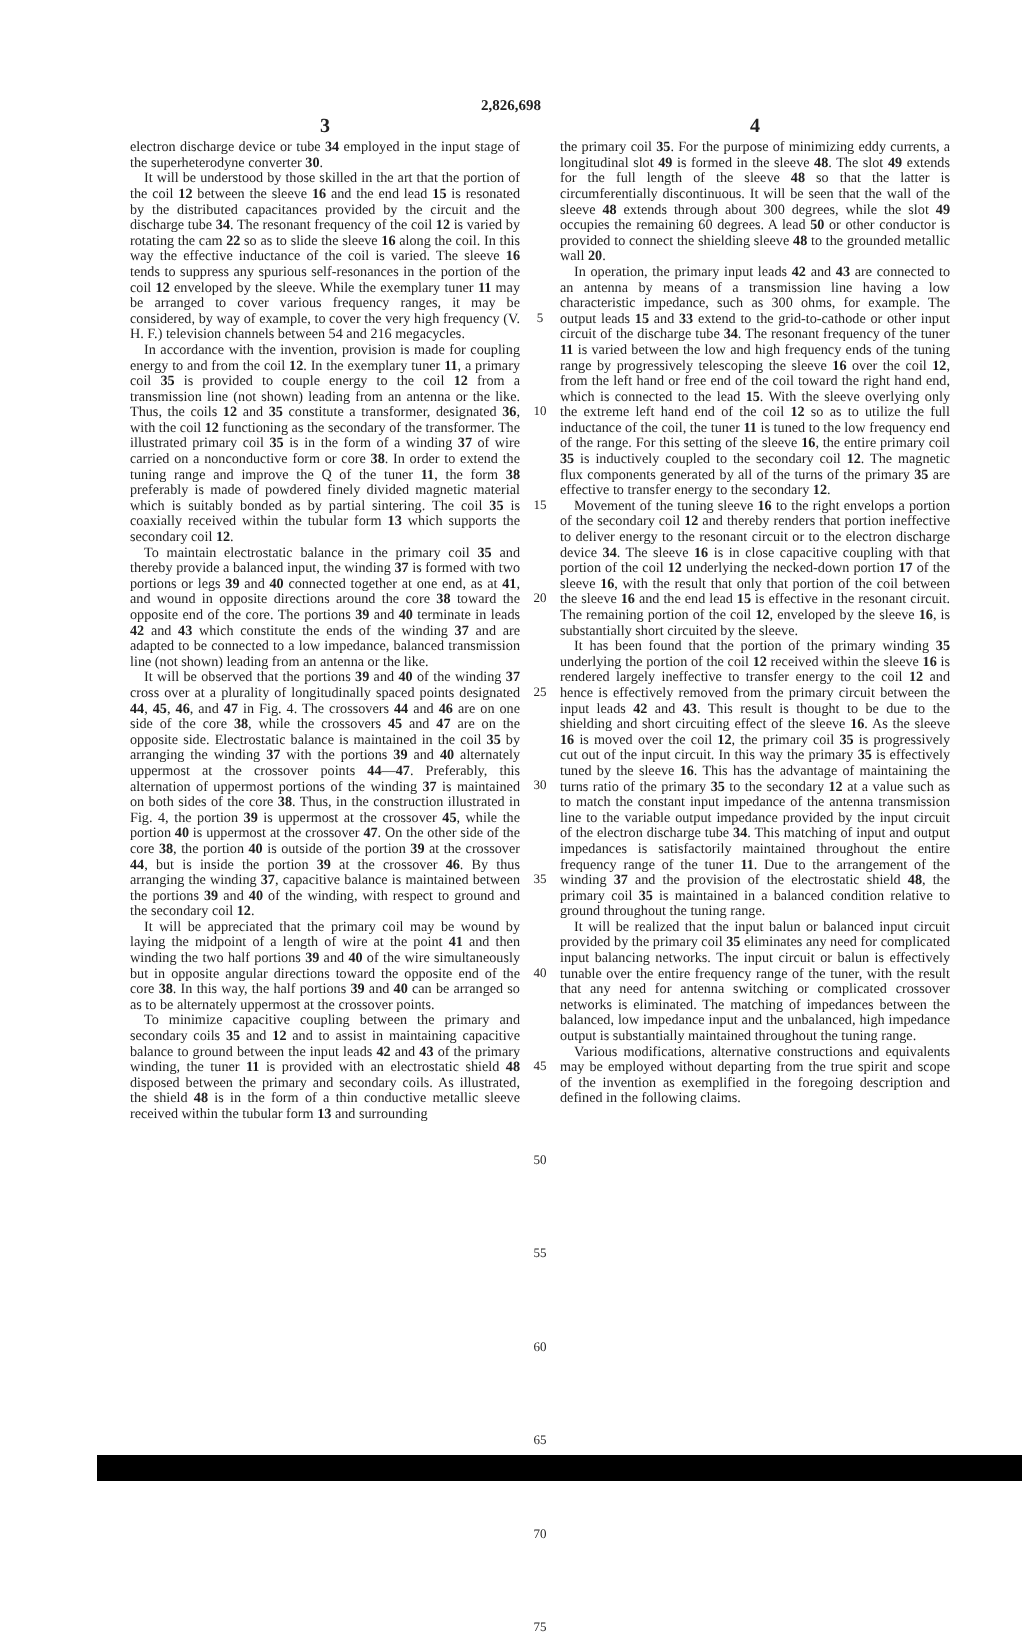2,826,698
3
electron discharge device or tube 34 employed in the input stage of the superheterodyne converter 30.
It will be understood by those skilled in the art that the portion of the coil 12 between the sleeve 16 and the end lead 15 is resonated by the distributed capacitances provided by the circuit and the discharge tube 34. The resonant frequency of the coil 12 is varied by rotating the cam 22 so as to slide the sleeve 16 along the coil. In this way the effective inductance of the coil is varied. The sleeve 16 tends to suppress any spurious self-resonances in the portion of the coil 12 enveloped by the sleeve. While the exemplary tuner 11 may be arranged to cover various frequency ranges, it may be considered, by way of example, to cover the very high frequency (V. H. F.) television channels between 54 and 216 megacycles.
In accordance with the invention, provision is made for coupling energy to and from the coil 12. In the exemplary tuner 11, a primary coil 35 is provided to couple energy to the coil 12 from a transmission line (not shown) leading from an antenna or the like. Thus, the coils 12 and 35 constitute a transformer, designated 36, with the coil 12 functioning as the secondary of the transformer. The illustrated primary coil 35 is in the form of a winding 37 of wire carried on a nonconductive form or core 38. In order to extend the tuning range and improve the Q of the tuner 11, the form 38 preferably is made of powdered finely divided magnetic material which is suitably bonded as by partial sintering. The coil 35 is coaxially received within the tubular form 13 which supports the secondary coil 12.
To maintain electrostatic balance in the primary coil 35 and thereby provide a balanced input, the winding 37 is formed with two portions or legs 39 and 40 connected together at one end, as at 41, and wound in opposite directions around the core 38 toward the opposite end of the core. The portions 39 and 40 terminate in leads 42 and 43 which constitute the ends of the winding 37 and are adapted to be connected to a low impedance, balanced transmission line (not shown) leading from an antenna or the like.
It will be observed that the portions 39 and 40 of the winding 37 cross over at a plurality of longitudinally spaced points designated 44, 45, 46, and 47 in Fig. 4. The crossovers 44 and 46 are on one side of the core 38, while the crossovers 45 and 47 are on the opposite side. Electrostatic balance is maintained in the coil 35 by arranging the winding 37 with the portions 39 and 40 alternately uppermost at the crossover points 44—47. Preferably, this alternation of uppermost portions of the winding 37 is maintained on both sides of the core 38. Thus, in the construction illustrated in Fig. 4, the portion 39 is uppermost at the crossover 45, while the portion 40 is uppermost at the crossover 47. On the other side of the core 38, the portion 40 is outside of the portion 39 at the crossover 44, but is inside the portion 39 at the crossover 46. By thus arranging the winding 37, capacitive balance is maintained between the portions 39 and 40 of the winding, with respect to ground and the secondary coil 12.
It will be appreciated that the primary coil may be wound by laying the midpoint of a length of wire at the point 41 and then winding the two half portions 39 and 40 of the wire simultaneously but in opposite angular directions toward the opposite end of the core 38. In this way, the half portions 39 and 40 can be arranged so as to be alternately uppermost at the crossover points.
To minimize capacitive coupling between the primary and secondary coils 35 and 12 and to assist in maintaining capacitive balance to ground between the input leads 42 and 43 of the primary winding, the tuner 11 is provided with an electrostatic shield 48 disposed between the primary and secondary coils. As illustrated, the shield 48 is in the form of a thin conductive metallic sleeve received within the tubular form 13 and surrounding
5
10
15
20
25
30
35
40
45
50
55
60
65
70
75
4
the primary coil 35. For the purpose of minimizing eddy currents, a longitudinal slot 49 is formed in the sleeve 48. The slot 49 extends for the full length of the sleeve 48 so that the latter is circumferentially discontinuous. It will be seen that the wall of the sleeve 48 extends through about 300 degrees, while the slot 49 occupies the remaining 60 degrees. A lead 50 or other conductor is provided to connect the shielding sleeve 48 to the grounded metallic wall 20.
In operation, the primary input leads 42 and 43 are connected to an antenna by means of a transmission line having a low characteristic impedance, such as 300 ohms, for example. The output leads 15 and 33 extend to the grid-to-cathode or other input circuit of the discharge tube 34. The resonant frequency of the tuner 11 is varied between the low and high frequency ends of the tuning range by progressively telescoping the sleeve 16 over the coil 12, from the left hand or free end of the coil toward the right hand end, which is connected to the lead 15. With the sleeve overlying only the extreme left hand end of the coil 12 so as to utilize the full inductance of the coil, the tuner 11 is tuned to the low frequency end of the range. For this setting of the sleeve 16, the entire primary coil 35 is inductively coupled to the secondary coil 12. The magnetic flux components generated by all of the turns of the primary 35 are effective to transfer energy to the secondary 12.
Movement of the tuning sleeve 16 to the right envelops a portion of the secondary coil 12 and thereby renders that portion ineffective to deliver energy to the resonant circuit or to the electron discharge device 34. The sleeve 16 is in close capacitive coupling with that portion of the coil 12 underlying the necked-down portion 17 of the sleeve 16, with the result that only that portion of the coil between the sleeve 16 and the end lead 15 is effective in the resonant circuit. The remaining portion of the coil 12, enveloped by the sleeve 16, is substantially short circuited by the sleeve.
It has been found that the portion of the primary winding 35 underlying the portion of the coil 12 received within the sleeve 16 is rendered largely ineffective to transfer energy to the coil 12 and hence is effectively removed from the primary circuit between the input leads 42 and 43. This result is thought to be due to the shielding and short circuiting effect of the sleeve 16. As the sleeve 16 is moved over the coil 12, the primary coil 35 is progressively cut out of the input circuit. In this way the primary 35 is effectively tuned by the sleeve 16. This has the advantage of maintaining the turns ratio of the primary 35 to the secondary 12 at a value such as to match the constant input impedance of the antenna transmission line to the variable output impedance provided by the input circuit of the electron discharge tube 34. This matching of input and output impedances is satisfactorily maintained throughout the entire frequency range of the tuner 11. Due to the arrangement of the winding 37 and the provision of the electrostatic shield 48, the primary coil 35 is maintained in a balanced condition relative to ground throughout the tuning range.
It will be realized that the input balun or balanced input circuit provided by the primary coil 35 eliminates any need for complicated input balancing networks. The input circuit or balun is effectively tunable over the entire frequency range of the tuner, with the result that any need for antenna switching or complicated crossover networks is eliminated. The matching of impedances between the balanced, low impedance input and the unbalanced, high impedance output is substantially maintained throughout the tuning range.
Various modifications, alternative constructions and equivalents may be employed without departing from the true spirit and scope of the invention as exemplified in the foregoing description and defined in the following claims.